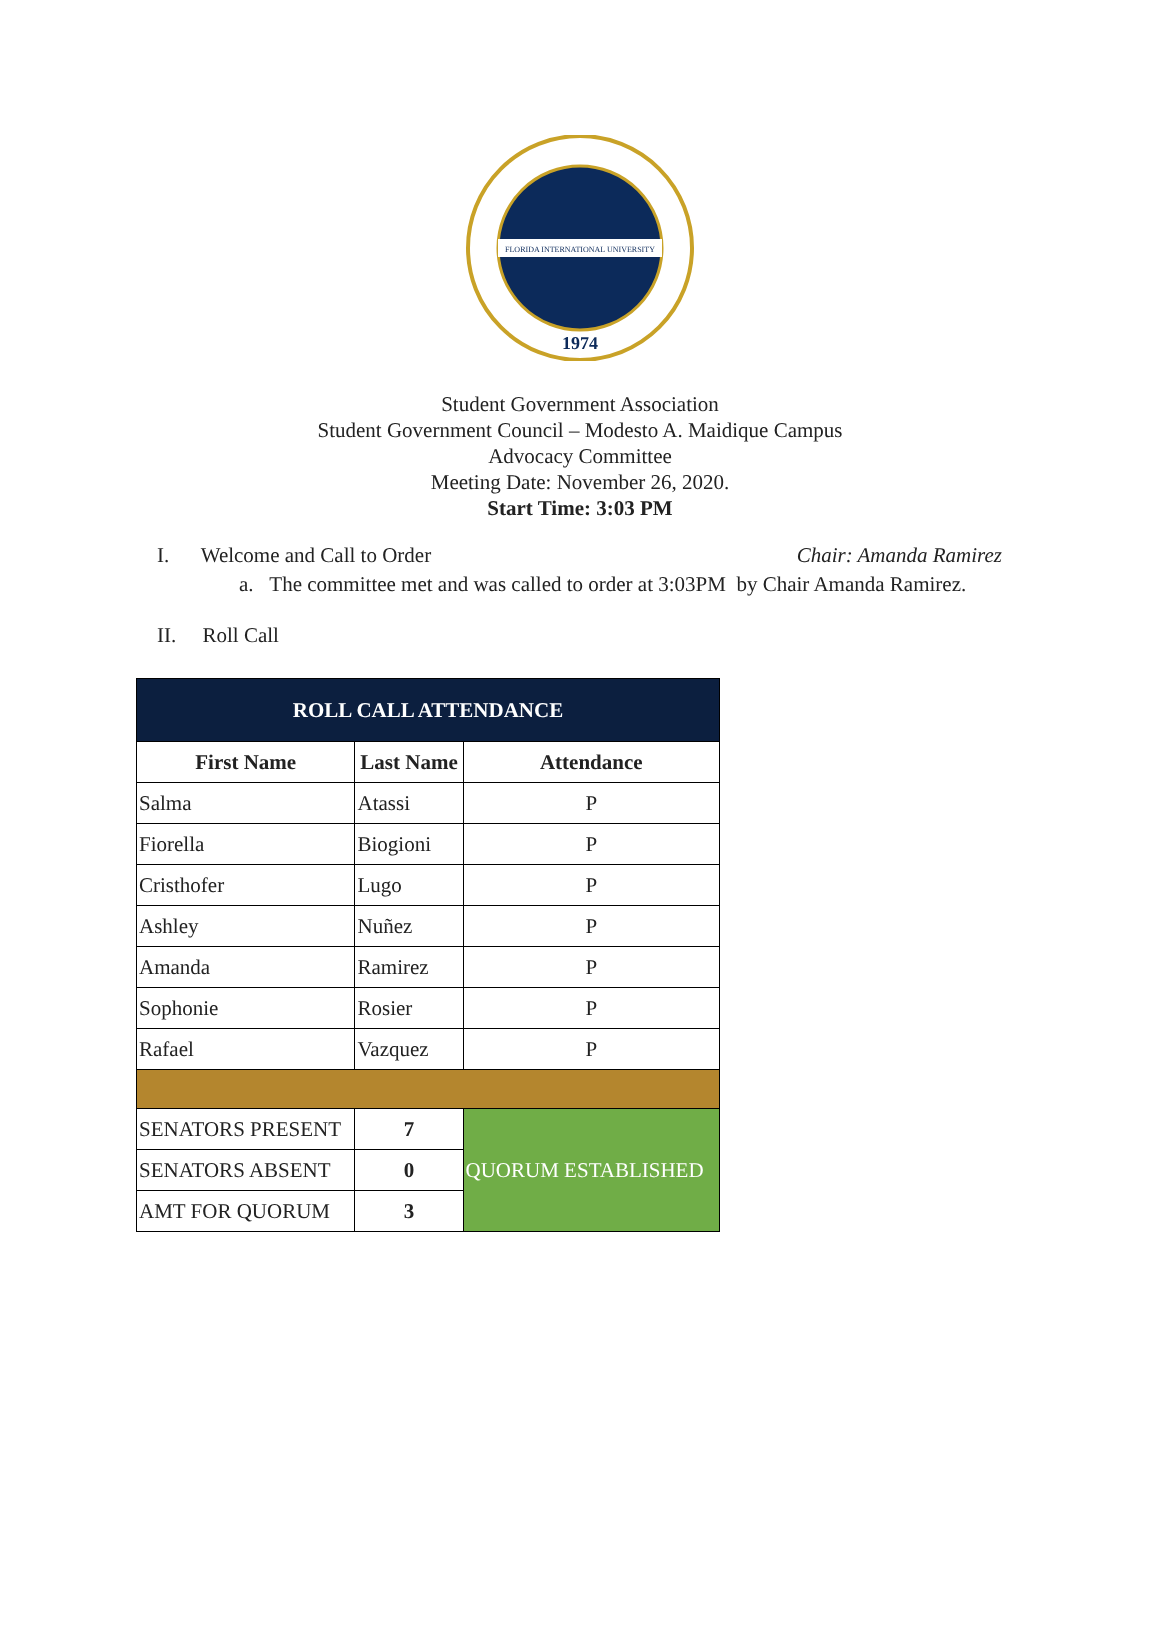FLORIDA INTERNATIONAL UNIVERSITY
1974
Student Government Association
Student Government Council – Modesto A. Maidique Campus
Advocacy Committee
Meeting Date: November 26, 2020.
Start Time: 3:03 PM
I. Welcome and Call to Order Chair: Amanda Ramirez
a. The committee met and was called to order at 3:03PM by Chair Amanda Ramirez.
II. Roll Call
| ROLL CALL ATTENDANCE | | |
| --- | --- | --- |
| First Name | Last Name | Attendance |
| Salma | Atassi | P |
| Fiorella | Biogioni | P |
| Cristhofer | Lugo | P |
| Ashley | Nuñez | P |
| Amanda | Ramirez | P |
| Sophonie | Rosier | P |
| Rafael | Vazquez | P |
| SENATORS PRESENT | 7 | QUORUM ESTABLISHED |
| SENATORS ABSENT | 0 | |
| AMT FOR QUORUM | 3 | |